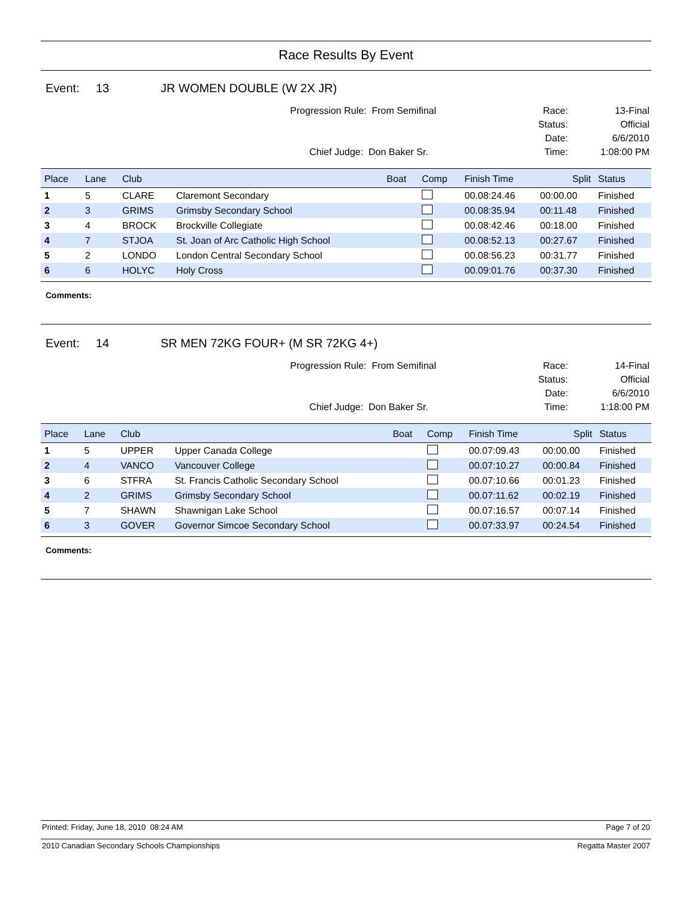Race Results By Event
Event: 13 JR WOMEN DOUBLE (W 2X JR)
Progression Rule: From Semifinal
Chief Judge: Don Baker Sr.
Race:
Status:
Date:
Time:
13-Final
Official
6/6/2010
1:08:00 PM
| Place | Lane | Club | | Boat | Comp | Finish Time | Split | Status |
| --- | --- | --- | --- | --- | --- | --- | --- | --- |
| 1 | 5 | CLARE | Claremont Secondary | | | 00.08:24.46 | 00:00.00 | Finished |
| 2 | 3 | GRIMS | Grimsby Secondary School | | | 00.08:35.94 | 00:11.48 | Finished |
| 3 | 4 | BROCK | Brockville Collegiate | | | 00.08:42.46 | 00:18.00 | Finished |
| 4 | 7 | STJOA | St. Joan of Arc Catholic High School | | | 00.08:52.13 | 00:27.67 | Finished |
| 5 | 2 | LONDO | London Central Secondary School | | | 00.08:56.23 | 00:31.77 | Finished |
| 6 | 6 | HOLYC | Holy Cross | | | 00.09:01.76 | 00:37.30 | Finished |
Comments:
Event: 14 SR MEN 72KG FOUR+ (M SR 72KG 4+)
Progression Rule: From Semifinal
Chief Judge: Don Baker Sr.
Race:
Status:
Date:
Time:
14-Final
Official
6/6/2010
1:18:00 PM
| Place | Lane | Club | | Boat | Comp | Finish Time | Split | Status |
| --- | --- | --- | --- | --- | --- | --- | --- | --- |
| 1 | 5 | UPPER | Upper Canada College | | | 00.07:09.43 | 00:00.00 | Finished |
| 2 | 4 | VANCO | Vancouver College | | | 00.07:10.27 | 00:00.84 | Finished |
| 3 | 6 | STFRA | St. Francis Catholic Secondary School | | | 00.07:10.66 | 00:01.23 | Finished |
| 4 | 2 | GRIMS | Grimsby Secondary School | | | 00.07:11.62 | 00:02.19 | Finished |
| 5 | 7 | SHAWN | Shawnigan Lake School | | | 00.07:16.57 | 00:07.14 | Finished |
| 6 | 3 | GOVER | Governor Simcoe Secondary School | | | 00.07:33.97 | 00:24.54 | Finished |
Comments:
Printed: Friday, June 18, 2010 08:24 AM Page 7 of 20
2010 Canadian Secondary Schools Championships Regatta Master 2007